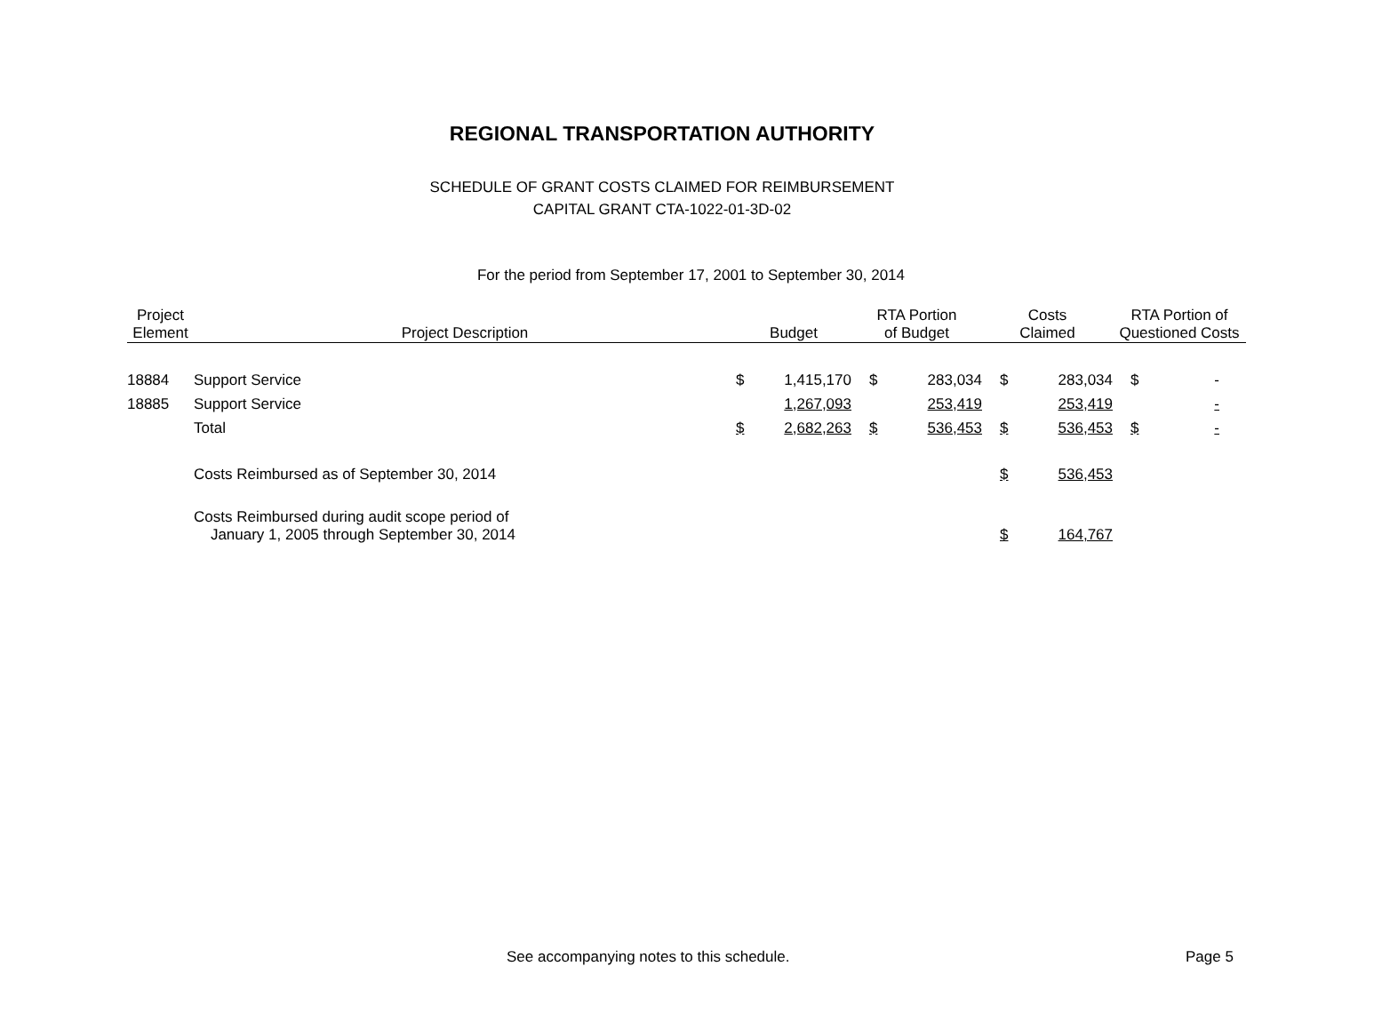REGIONAL TRANSPORTATION AUTHORITY
SCHEDULE OF GRANT COSTS CLAIMED FOR REIMBURSEMENT
CAPITAL GRANT CTA-1022-01-3D-02
For the period from September 17, 2001 to September 30, 2014
| Project Element | Project Description | Budget | | RTA Portion of Budget | | Costs Claimed | | RTA Portion of Questioned Costs | |
| --- | --- | --- | --- | --- | --- | --- | --- | --- | --- |
| 18884 | Support Service | $ | 1,415,170 | $ | 283,034 | $ | 283,034 | $ | - |
| 18885 | Support Service | | 1,267,093 | | 253,419 | | 253,419 | | - |
| | Total | $ | 2,682,263 | $ | 536,453 | $ | 536,453 | $ | - |
| | Costs Reimbursed as of September 30, 2014 | | | | | $ | 536,453 | | |
| | Costs Reimbursed during audit scope period of January 1, 2005 through September 30, 2014 | | | | | $ | 164,767 | | |
See accompanying notes to this schedule. Page 5